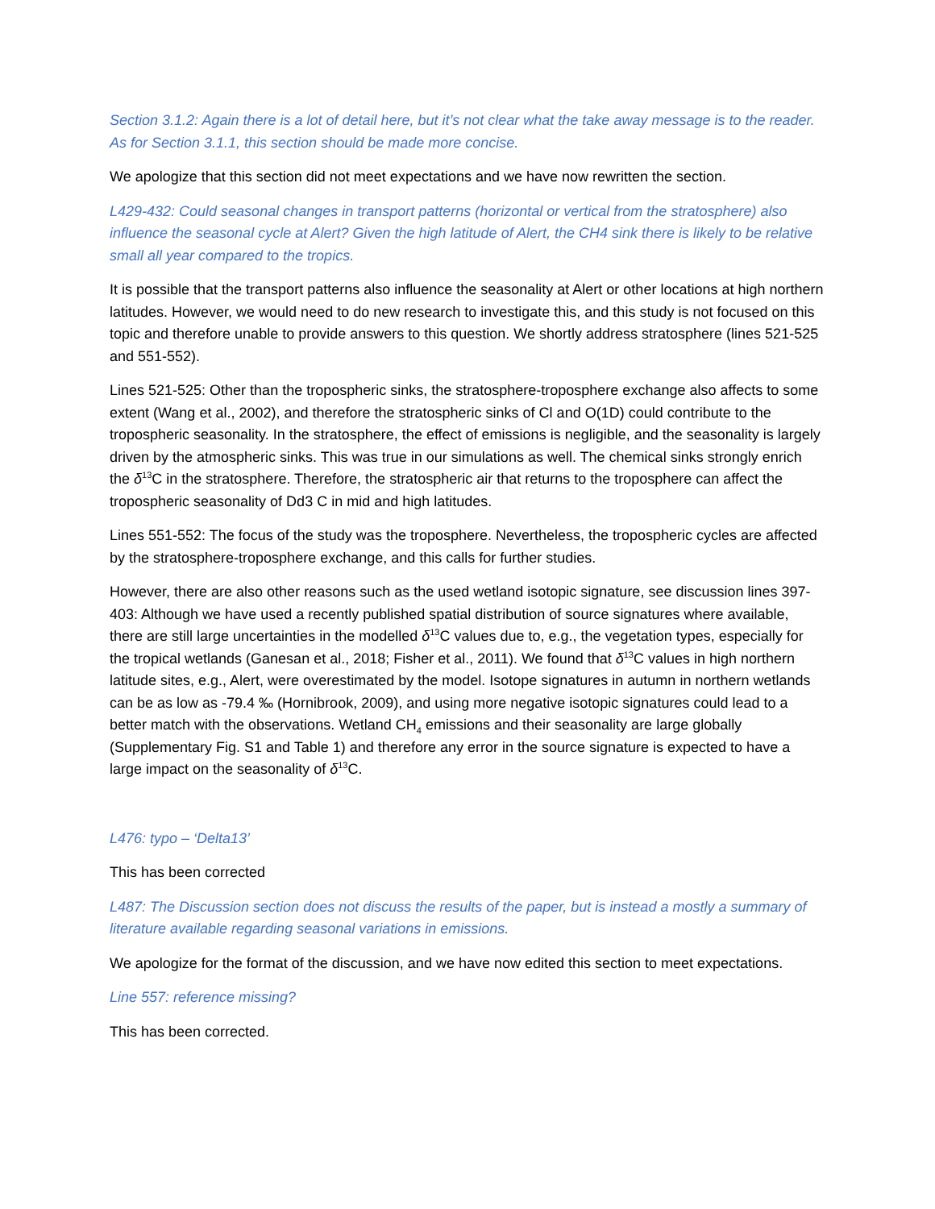Section 3.1.2: Again there is a lot of detail here, but it’s not clear what the take away message is to the reader. As for Section 3.1.1, this section should be made more concise.
We apologize that this section did not meet expectations and we have now rewritten the section.
L429-432: Could seasonal changes in transport patterns (horizontal or vertical from the stratosphere) also influence the seasonal cycle at Alert? Given the high latitude of Alert, the CH4 sink there is likely to be relative small all year compared to the tropics.
It is possible that the transport patterns also influence the seasonality at Alert or other locations at high northern latitudes. However, we would need to do new research to investigate this, and this study is not focused on this topic and therefore unable to provide answers to this question. We shortly address stratosphere (lines 521-525 and 551-552).
Lines 521-525: Other than the tropospheric sinks, the stratosphere-troposphere exchange also affects to some extent (Wang et al., 2002), and therefore the stratospheric sinks of Cl and O(1D) could contribute to the tropospheric seasonality. In the stratosphere, the effect of emissions is negligible, and the seasonality is largely driven by the atmospheric sinks. This was true in our simulations as well. The chemical sinks strongly enrich the δ<sup>13</sup>C in the stratosphere. Therefore, the stratospheric air that returns to the troposphere can affect the tropospheric seasonality of Dd3 C in mid and high latitudes.
Lines 551-552: The focus of the study was the troposphere. Nevertheless, the tropospheric cycles are affected by the stratosphere-troposphere exchange, and this calls for further studies.
However, there are also other reasons such as the used wetland isotopic signature, see discussion lines 397-403: Although we have used a recently published spatial distribution of source signatures where available, there are still large uncertainties in the modelled δ<sup>13</sup>C values due to, e.g., the vegetation types, especially for the tropical wetlands (Ganesan et al., 2018; Fisher et al., 2011). We found that δ<sup>13</sup>C values in high northern latitude sites, e.g., Alert, were overestimated by the model. Isotope signatures in autumn in northern wetlands can be as low as -79.4 ‰ (Hornibrook, 2009), and using more negative isotopic signatures could lead to a better match with the observations. Wetland CH<sub>4</sub> emissions and their seasonality are large globally (Supplementary Fig. S1 and Table 1) and therefore any error in the source signature is expected to have a large impact on the seasonality of δ<sup>13</sup>C.
L476: typo – ‘Delta13’
This has been corrected
L487: The Discussion section does not discuss the results of the paper, but is instead a mostly a summary of literature available regarding seasonal variations in emissions.
We apologize for the format of the discussion, and we have now edited this section to meet expectations.
Line 557: reference missing?
This has been corrected.